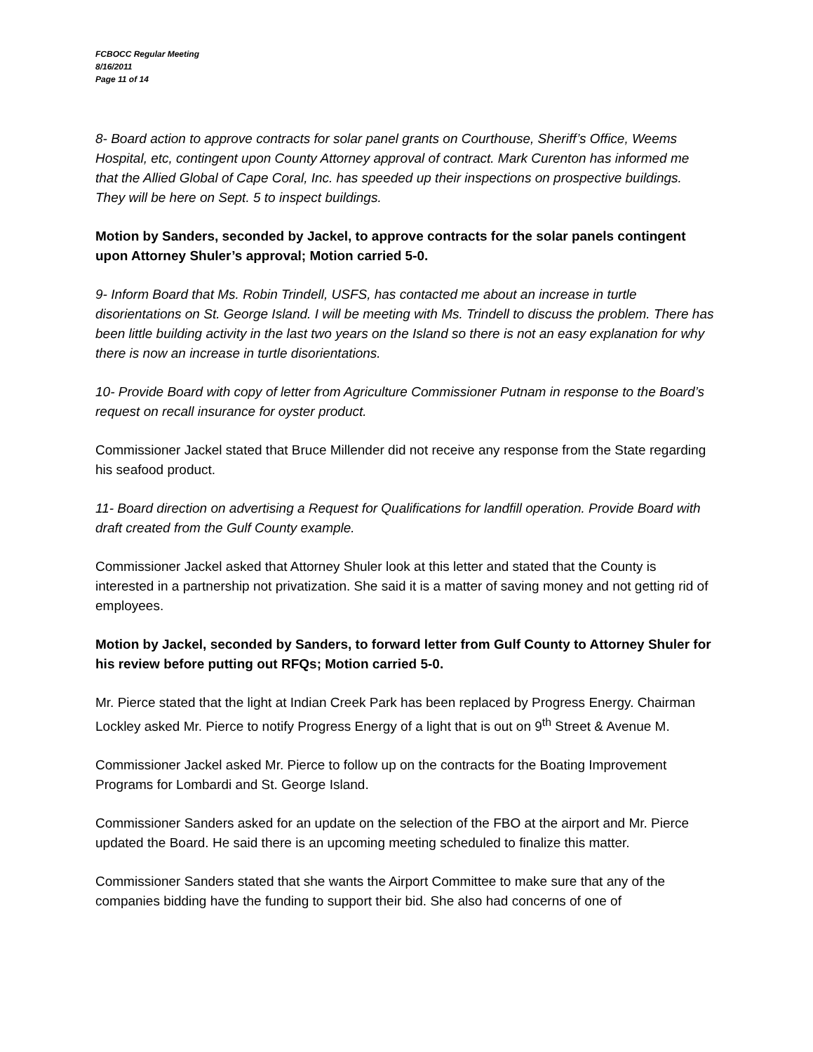FCBOCC Regular Meeting
8/16/2011
Page 11 of 14
8- Board action to approve contracts for solar panel grants on Courthouse, Sheriff’s Office, Weems Hospital, etc, contingent upon County Attorney approval of contract. Mark Curenton has informed me that the Allied Global of Cape Coral, Inc. has speeded up their inspections on prospective buildings. They will be here on Sept. 5 to inspect buildings.
Motion by Sanders, seconded by Jackel, to approve contracts for the solar panels contingent upon Attorney Shuler’s approval; Motion carried 5-0.
9- Inform Board that Ms. Robin Trindell, USFS, has contacted me about an increase in turtle disorientations on St. George Island. I will be meeting with Ms. Trindell to discuss the problem. There has been little building activity in the last two years on the Island so there is not an easy explanation for why there is now an increase in turtle disorientations.
10- Provide Board with copy of letter from Agriculture Commissioner Putnam in response to the Board’s request on recall insurance for oyster product.
Commissioner Jackel stated that Bruce Millender did not receive any response from the State regarding his seafood product.
11- Board direction on advertising a Request for Qualifications for landfill operation. Provide Board with draft created from the Gulf County example.
Commissioner Jackel asked that Attorney Shuler look at this letter and stated that the County is interested in a partnership not privatization. She said it is a matter of saving money and not getting rid of employees.
Motion by Jackel, seconded by Sanders, to forward letter from Gulf County to Attorney Shuler for his review before putting out RFQs; Motion carried 5-0.
Mr. Pierce stated that the light at Indian Creek Park has been replaced by Progress Energy. Chairman Lockley asked Mr. Pierce to notify Progress Energy of a light that is out on 9<sup>th</sup> Street & Avenue M.
Commissioner Jackel asked Mr. Pierce to follow up on the contracts for the Boating Improvement Programs for Lombardi and St. George Island.
Commissioner Sanders asked for an update on the selection of the FBO at the airport and Mr. Pierce updated the Board. He said there is an upcoming meeting scheduled to finalize this matter.
Commissioner Sanders stated that she wants the Airport Committee to make sure that any of the companies bidding have the funding to support their bid. She also had concerns of one of